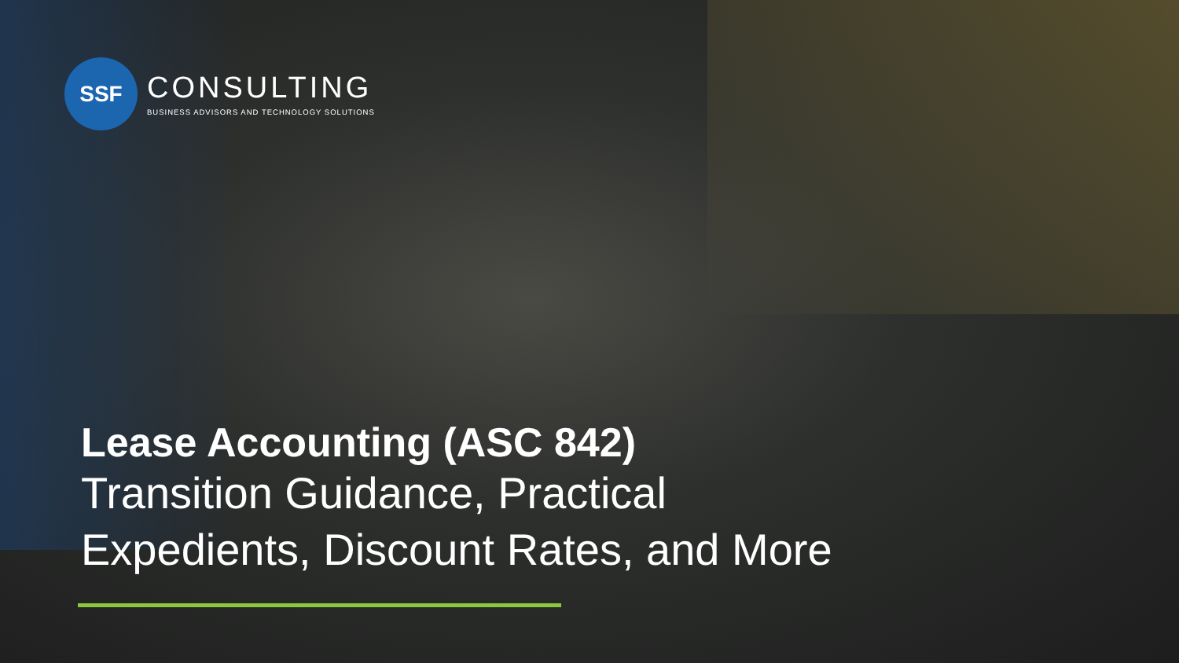SSF
CONSULTING
BUSINESS ADVISORS AND TECHNOLOGY SOLUTIONS
Lease Accounting (ASC 842)
Transition Guidance, Practical
Expedients, Discount Rates, and More